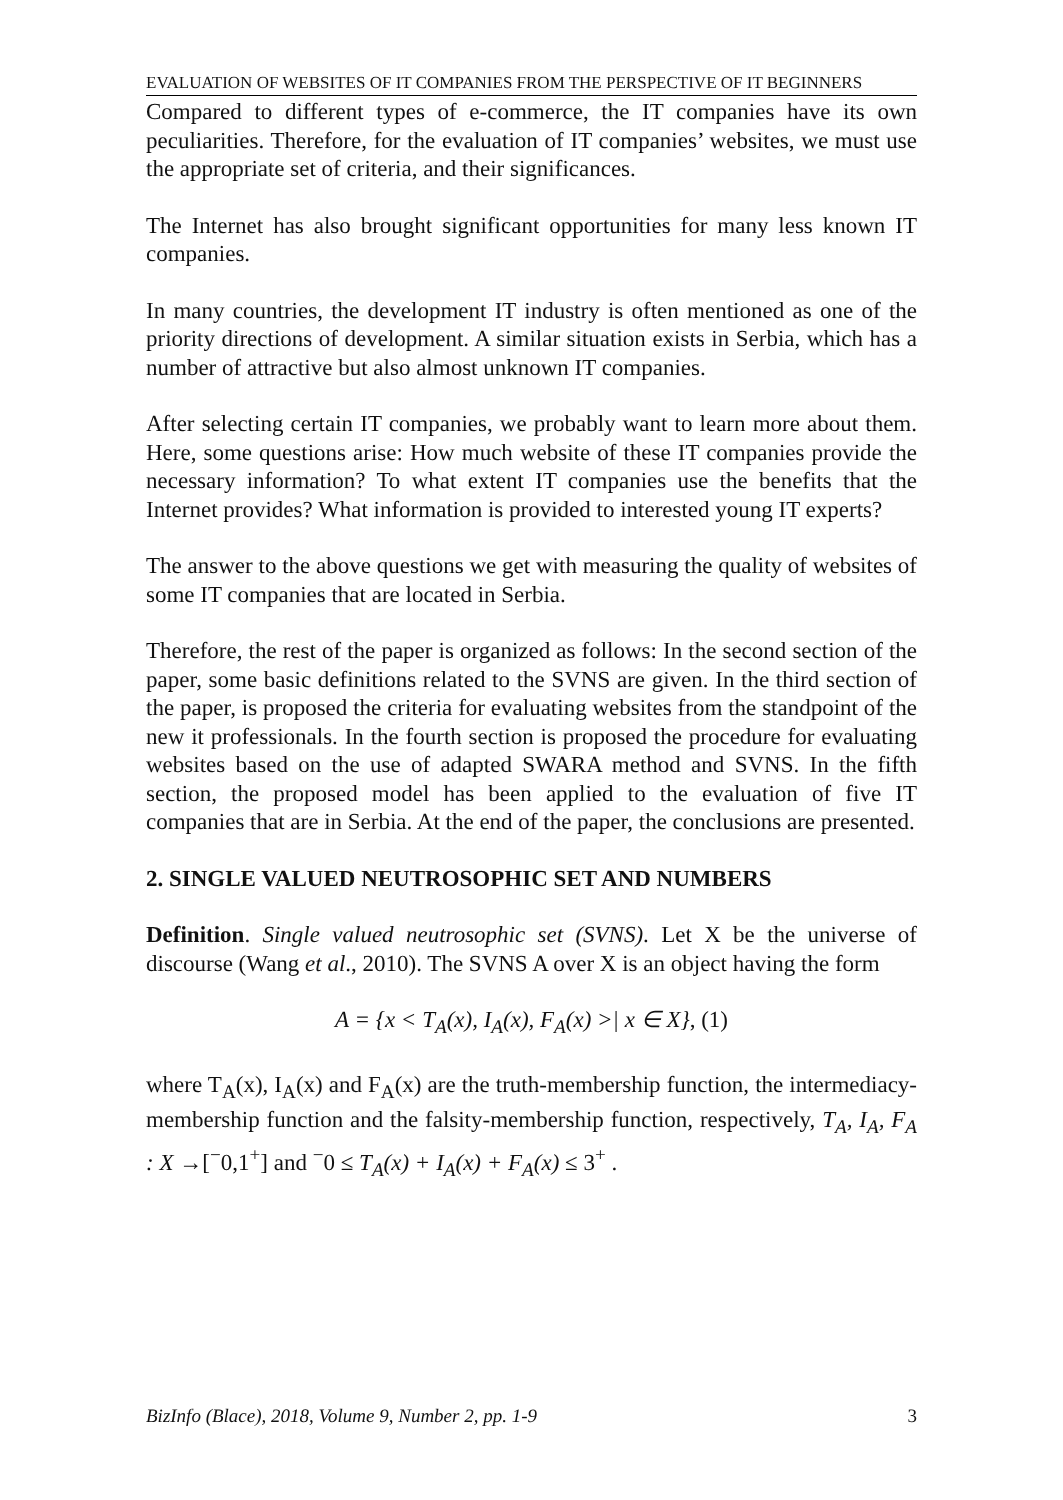EVALUATION OF WEBSITES OF IT COMPANIES FROM THE PERSPECTIVE OF IT BEGINNERS
Compared to different types of e-commerce, the IT companies have its own peculiarities. Therefore, for the evaluation of IT companies’ websites, we must use the appropriate set of criteria, and their significances.
The Internet has also brought significant opportunities for many less known IT companies.
In many countries, the development IT industry is often mentioned as one of the priority directions of development. A similar situation exists in Serbia, which has a number of attractive but also almost unknown IT companies.
After selecting certain IT companies, we probably want to learn more about them. Here, some questions arise: How much website of these IT companies provide the necessary information? To what extent IT companies use the benefits that the Internet provides? What information is provided to interested young IT experts?
The answer to the above questions we get with measuring the quality of websites of some IT companies that are located in Serbia.
Therefore, the rest of the paper is organized as follows: In the second section of the paper, some basic definitions related to the SVNS are given. In the third section of the paper, is proposed the criteria for evaluating websites from the standpoint of the new it professionals. In the fourth section is proposed the procedure for evaluating websites based on the use of adapted SWARA method and SVNS. In the fifth section, the proposed model has been applied to the evaluation of five IT companies that are in Serbia. At the end of the paper, the conclusions are presented.
2. SINGLE VALUED NEUTROSOPHIC SET AND NUMBERS
Definition. Single valued neutrosophic set (SVNS). Let X be the universe of discourse (Wang et al., 2010). The SVNS A over X is an object having the form
A = {x < T<sub>A</sub>(x), I<sub>A</sub>(x), F<sub>A</sub>(x) >| x ∈ X}, (1)
where T<sub>A</sub>(x), I<sub>A</sub>(x) and F<sub>A</sub>(x) are the truth-membership function, the intermediacy-membership function and the falsity-membership function, respectively, T<sub>A</sub>, I<sub>A</sub>, F<sub>A</sub> : X →[<sup>−</sup>0,1<sup>+</sup>] and <sup>−</sup>0 ≤ T<sub>A</sub>(x) + I<sub>A</sub>(x) + F<sub>A</sub>(x) ≤ 3<sup>+</sup> .
BizInfo (Blace), 2018, Volume 9, Number 2, pp. 1-9 3